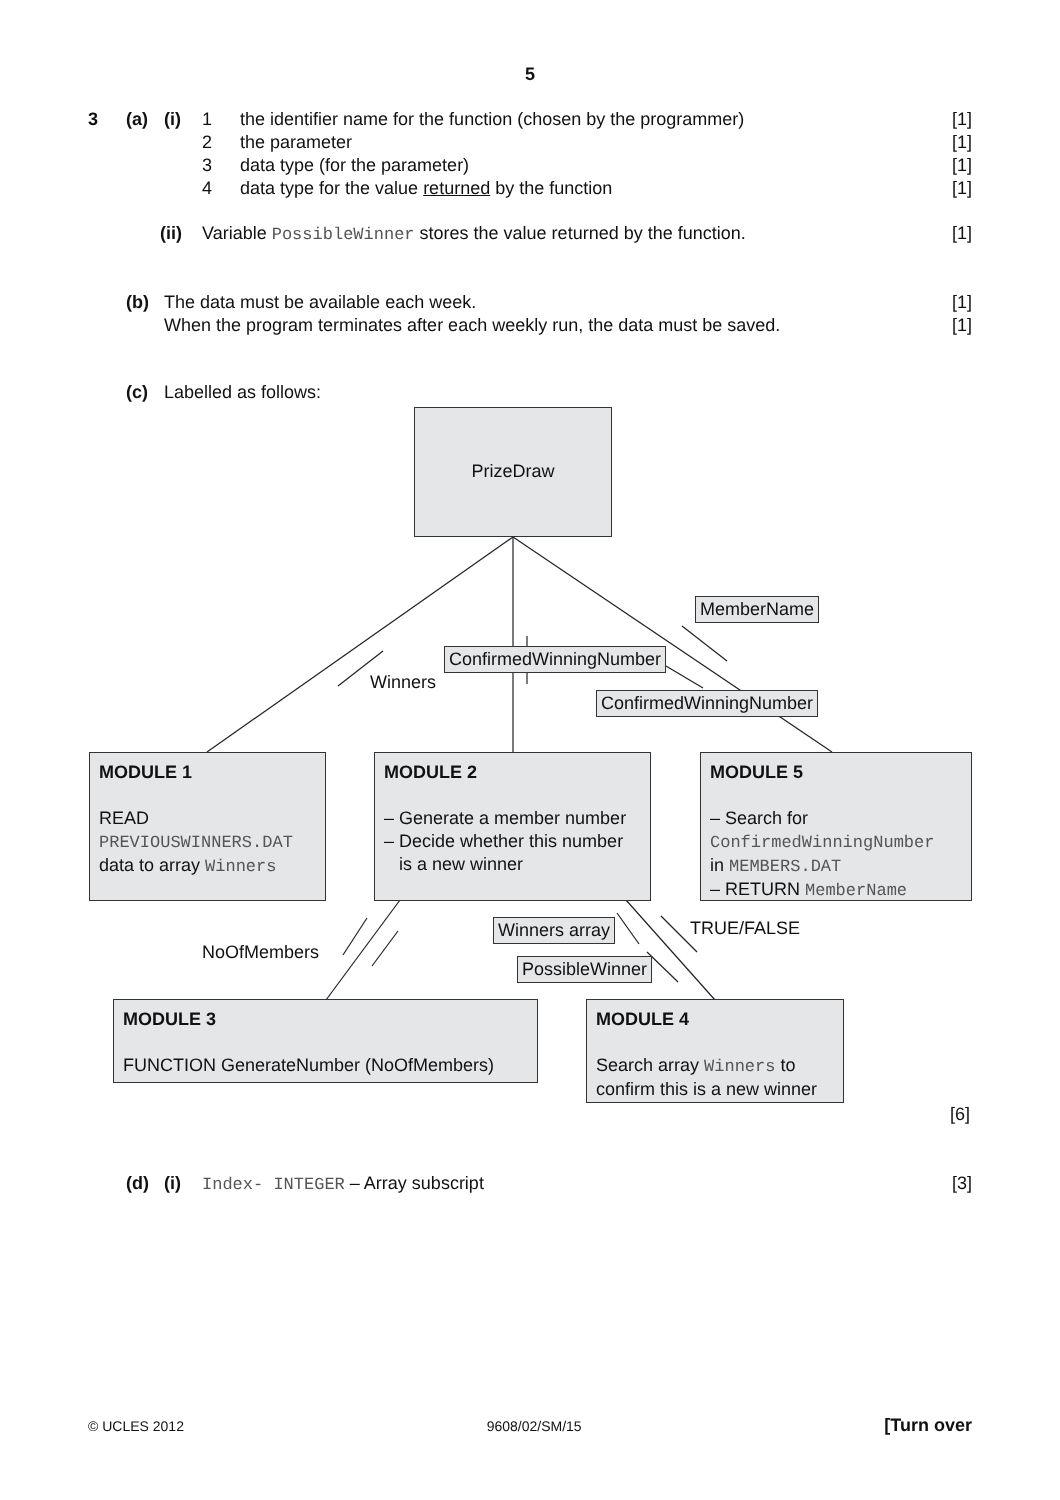5
3 (a) (i) 1
2
3
4 the identifier name for the function (chosen by the programmer)
the parameter
data type (for the parameter)
data type for the value returned by the function [1]
[1]
[1]
[1]
(ii) Variable PossibleWinner stores the value returned by the function. [1]
(b) The data must be available each week.
When the program terminates after each weekly run, the data must be saved. [1]
[1]
(c) Labelled as follows:
PrizeDraw
MemberName
ConfirmedWinningNumber
Winners
ConfirmedWinningNumber
MODULE 1
READ
PREVIOUSWINNERS.DAT
data to array Winners
MODULE 2
– Generate a member number
– Decide whether this number
is a new winner
MODULE 5
– Search for
ConfirmedWinningNumber
in MEMBERS.DAT
– RETURN MemberName
Winners array TRUE/FALSE
NoOfMembers
PossibleWinner
MODULE 3
FUNCTION GenerateNumber (NoOfMembers)
MODULE 4
Search array Winners to
confirm this is a new winner
[6]
(d) (i) Index- INTEGER – Array subscript [3]
© UCLES 2012 9608/02/SM/15 [Turn over